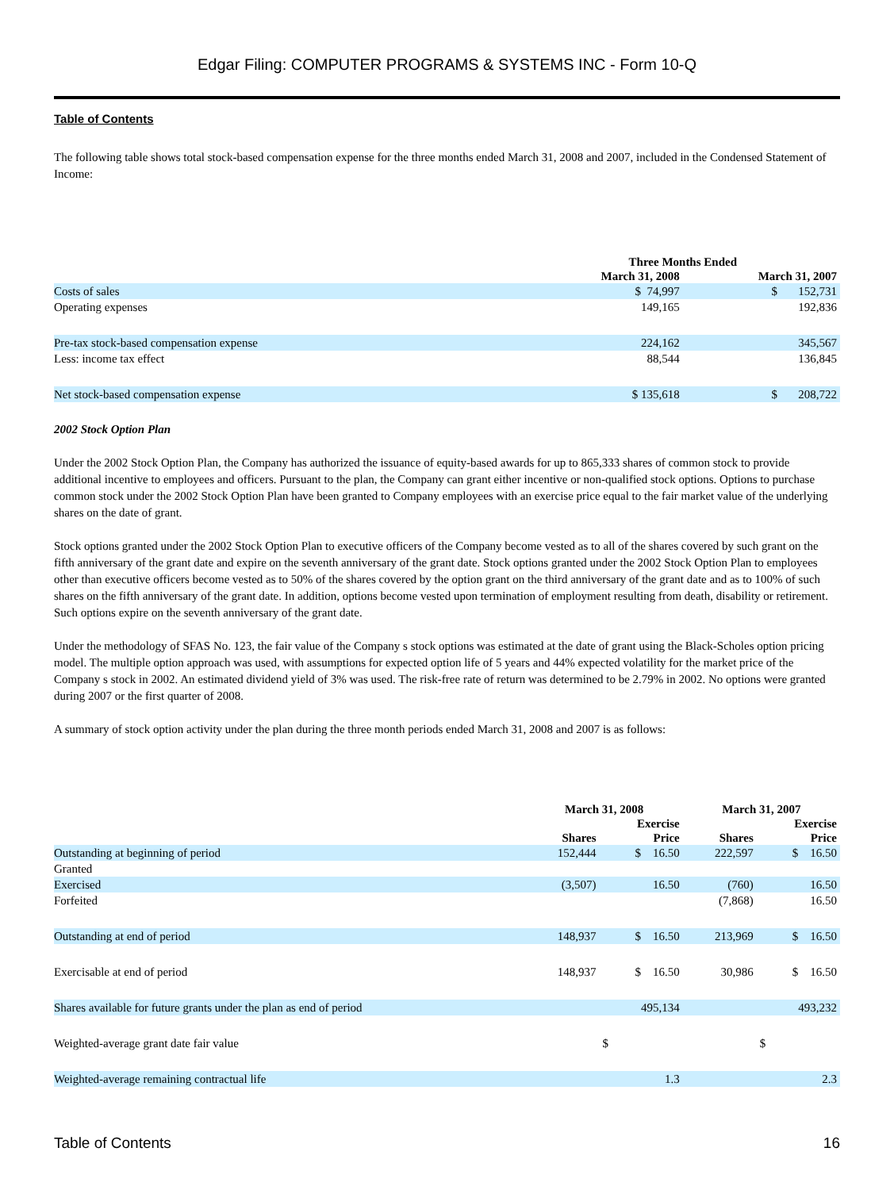Edgar Filing: COMPUTER PROGRAMS & SYSTEMS INC - Form 10-Q
Table of Contents
The following table shows total stock-based compensation expense for the three months ended March 31, 2008 and 2007, included in the Condensed Statement of Income:
| | Three Months Ended | |
| --- | --- | --- |
| | March 31, 2008 | March 31, 2007 |
| Costs of sales | $ 74,997 | $ 152,731 |
| Operating expenses | 149,165 | 192,836 |
| Pre-tax stock-based compensation expense | 224,162 | 345,567 |
| Less: income tax effect | 88,544 | 136,845 |
| Net stock-based compensation expense | $ 135,618 | $ 208,722 |
2002 Stock Option Plan
Under the 2002 Stock Option Plan, the Company has authorized the issuance of equity-based awards for up to 865,333 shares of common stock to provide additional incentive to employees and officers. Pursuant to the plan, the Company can grant either incentive or non-qualified stock options. Options to purchase common stock under the 2002 Stock Option Plan have been granted to Company employees with an exercise price equal to the fair market value of the underlying shares on the date of grant.
Stock options granted under the 2002 Stock Option Plan to executive officers of the Company become vested as to all of the shares covered by such grant on the fifth anniversary of the grant date and expire on the seventh anniversary of the grant date. Stock options granted under the 2002 Stock Option Plan to employees other than executive officers become vested as to 50% of the shares covered by the option grant on the third anniversary of the grant date and as to 100% of such shares on the fifth anniversary of the grant date. In addition, options become vested upon termination of employment resulting from death, disability or retirement. Such options expire on the seventh anniversary of the grant date.
Under the methodology of SFAS No. 123, the fair value of the Company s stock options was estimated at the date of grant using the Black-Scholes option pricing model. The multiple option approach was used, with assumptions for expected option life of 5 years and 44% expected volatility for the market price of the Company s stock in 2002. An estimated dividend yield of 3% was used. The risk-free rate of return was determined to be 2.79% in 2002. No options were granted during 2007 or the first quarter of 2008.
A summary of stock option activity under the plan during the three month periods ended March 31, 2008 and 2007 is as follows:
| | March 31, 2008 | | March 31, 2007 | |
| --- | --- | --- | --- | --- |
| | | Exercise | | Exercise |
| | Shares | Price | Shares | Price |
| Outstanding at beginning of period | 152,444 | $ 16.50 | 222,597 | $ 16.50 |
| Granted | | | | |
| Exercised | (3,507) | 16.50 | (760) | 16.50 |
| Forfeited | | | (7,868) | 16.50 |
| Outstanding at end of period | 148,937 | $ 16.50 | 213,969 | $ 16.50 |
| Exercisable at end of period | 148,937 | $ 16.50 | 30,986 | $ 16.50 |
| Shares available for future grants under the plan as end of period | | 495,134 | | 493,232 |
| Weighted-average grant date fair value | | $ | | $ |
| Weighted-average remaining contractual life | | 1.3 | | 2.3 |
Table of Contents 16